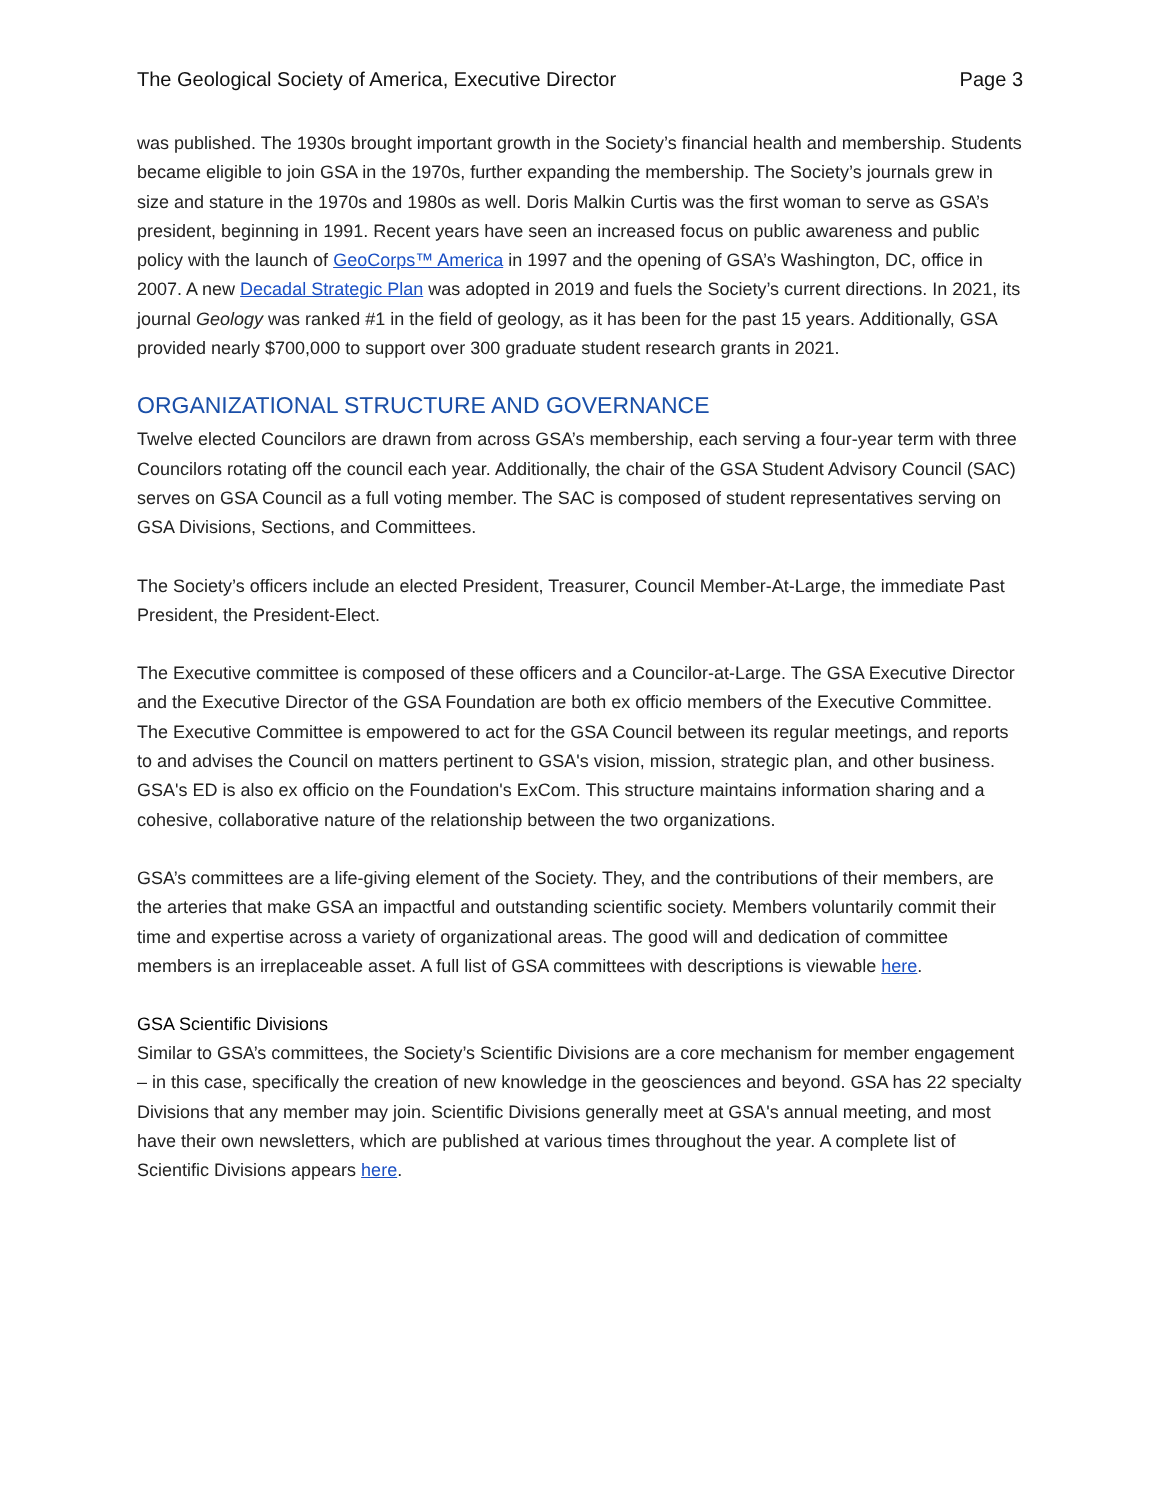The Geological Society of America, Executive Director Page 3
was published. The 1930s brought important growth in the Society’s financial health and membership. Students became eligible to join GSA in the 1970s, further expanding the membership. The Society’s journals grew in size and stature in the 1970s and 1980s as well. Doris Malkin Curtis was the first woman to serve as GSA’s president, beginning in 1991. Recent years have seen an increased focus on public awareness and public policy with the launch of GeoCorps™ America in 1997 and the opening of GSA’s Washington, DC, office in 2007. A new Decadal Strategic Plan was adopted in 2019 and fuels the Society’s current directions. In 2021, its journal Geology was ranked #1 in the field of geology, as it has been for the past 15 years. Additionally, GSA provided nearly $700,000 to support over 300 graduate student research grants in 2021.
ORGANIZATIONAL STRUCTURE AND GOVERNANCE
Twelve elected Councilors are drawn from across GSA’s membership, each serving a four-year term with three Councilors rotating off the council each year. Additionally, the chair of the GSA Student Advisory Council (SAC) serves on GSA Council as a full voting member. The SAC is composed of student representatives serving on GSA Divisions, Sections, and Committees.
The Society’s officers include an elected President, Treasurer, Council Member-At-Large, the immediate Past President, the President-Elect.
The Executive committee is composed of these officers and a Councilor-at-Large. The GSA Executive Director and the Executive Director of the GSA Foundation are both ex officio members of the Executive Committee. The Executive Committee is empowered to act for the GSA Council between its regular meetings, and reports to and advises the Council on matters pertinent to GSA's vision, mission, strategic plan, and other business. GSA's ED is also ex officio on the Foundation's ExCom. This structure maintains information sharing and a cohesive, collaborative nature of the relationship between the two organizations.
GSA’s committees are a life-giving element of the Society. They, and the contributions of their members, are the arteries that make GSA an impactful and outstanding scientific society. Members voluntarily commit their time and expertise across a variety of organizational areas. The good will and dedication of committee members is an irreplaceable asset. A full list of GSA committees with descriptions is viewable here.
GSA Scientific Divisions
Similar to GSA’s committees, the Society’s Scientific Divisions are a core mechanism for member engagement – in this case, specifically the creation of new knowledge in the geosciences and beyond. GSA has 22 specialty Divisions that any member may join. Scientific Divisions generally meet at GSA's annual meeting, and most have their own newsletters, which are published at various times throughout the year. A complete list of Scientific Divisions appears here.